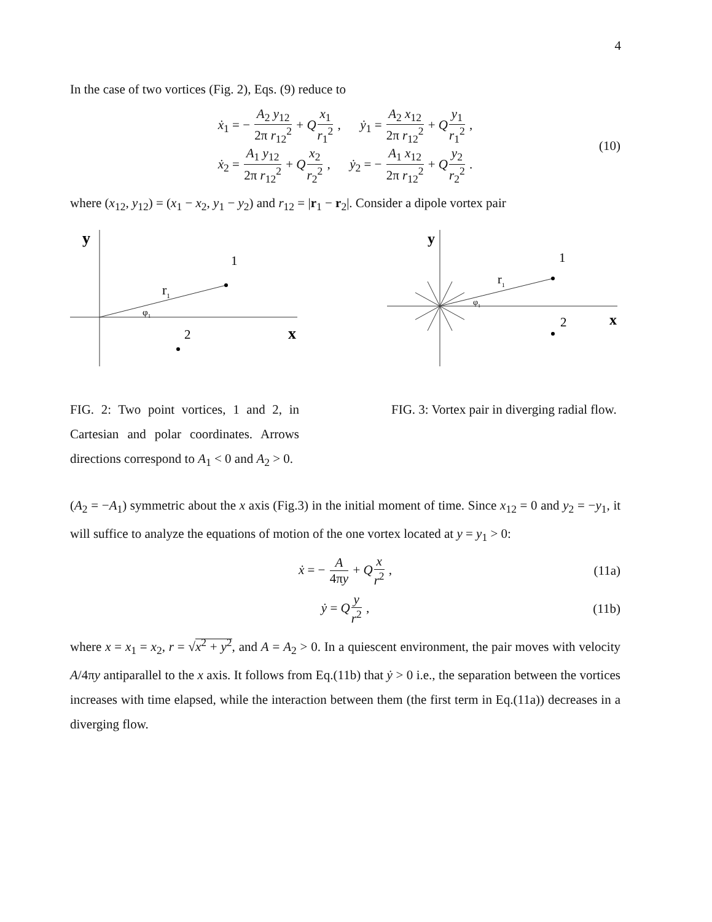4
In the case of two vortices (Fig. 2), Eqs. (9) reduce to
ẋ<sub>1</sub> = − A<sub>2</sub> y<sub>12</sub> 2π r<sub>12</sub><sup>2</sup> + Qx<sub>1</sub> r<sub>1</sub><sup>2</sup> , ẏ<sub>1</sub> = A<sub>2</sub> x<sub>12</sub> 2π r<sub>12</sub><sup>2</sup> + Qy<sub>1</sub> r<sub>1</sub><sup>2</sup> ,
ẋ<sub>2</sub> = A<sub>1</sub> y<sub>12</sub> 2π r<sub>12</sub><sup>2</sup> + Qx<sub>2</sub> r<sub>2</sub><sup>2</sup> , ẏ<sub>2</sub> = − A<sub>1</sub> x<sub>12</sub> 2π r<sub>12</sub><sup>2</sup> + Qy<sub>2</sub> r<sub>2</sub><sup>2</sup> .
(10)
where (x<sub>12</sub>, y<sub>12</sub>) = (x<sub>1</sub> − x<sub>2</sub>, y<sub>1</sub> − y<sub>2</sub>) and r<sub>12</sub> = |r<sub>1</sub> − r<sub>2</sub>|. Consider a dipole vortex pair
y
x
1
2
r1
φ1
y
x
1
2
r1
φ1
FIG. 2: Two point vortices, 1 and 2, in Cartesian and polar coordinates. Arrows directions correspond to A<sub>1</sub> < 0 and A<sub>2</sub> > 0.
FIG. 3: Vortex pair in diverging radial flow.
(A<sub>2</sub> = −A<sub>1</sub>) symmetric about the x axis (Fig.3) in the initial moment of time. Since x<sub>12</sub> = 0 and y<sub>2</sub> = −y<sub>1</sub>, it will suffice to analyze the equations of motion of the one vortex located at y = y<sub>1</sub> > 0:
ẋ = − A 4πy + Qx r<sup>2</sup> , (11a)
ẏ = Qy r<sup>2</sup> , (11b)
where x = x<sub>1</sub> = x<sub>2</sub>, r = √x<sup>2</sup> + y<sup>2</sup>, and A = A<sub>2</sub> > 0. In a quiescent environment, the pair moves with velocity A/4πy antiparallel to the x axis. It follows from Eq.(11b) that ẏ > 0 i.e., the separation between the vortices increases with time elapsed, while the interaction between them (the first term in Eq.(11a)) decreases in a diverging flow.